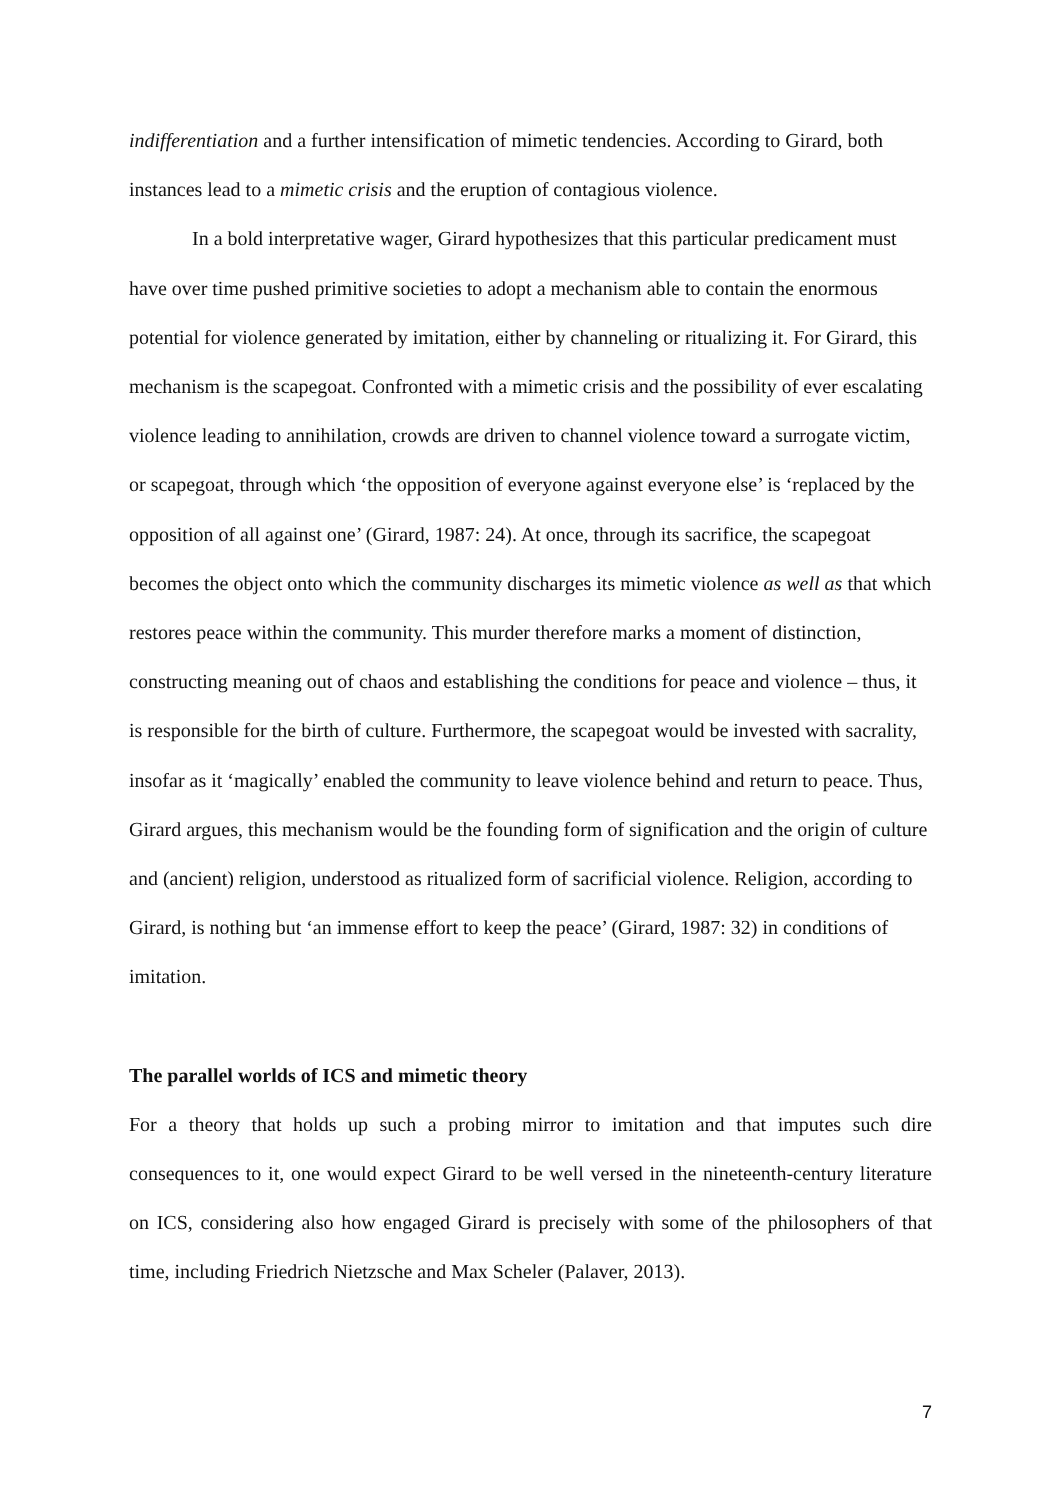indifferentiation and a further intensification of mimetic tendencies. According to Girard, both instances lead to a mimetic crisis and the eruption of contagious violence.
In a bold interpretative wager, Girard hypothesizes that this particular predicament must have over time pushed primitive societies to adopt a mechanism able to contain the enormous potential for violence generated by imitation, either by channeling or ritualizing it. For Girard, this mechanism is the scapegoat. Confronted with a mimetic crisis and the possibility of ever escalating violence leading to annihilation, crowds are driven to channel violence toward a surrogate victim, or scapegoat, through which ‘the opposition of everyone against everyone else’ is ‘replaced by the opposition of all against one’ (Girard, 1987: 24). At once, through its sacrifice, the scapegoat becomes the object onto which the community discharges its mimetic violence as well as that which restores peace within the community. This murder therefore marks a moment of distinction, constructing meaning out of chaos and establishing the conditions for peace and violence – thus, it is responsible for the birth of culture. Furthermore, the scapegoat would be invested with sacrality, insofar as it ‘magically’ enabled the community to leave violence behind and return to peace. Thus, Girard argues, this mechanism would be the founding form of signification and the origin of culture and (ancient) religion, understood as ritualized form of sacrificial violence. Religion, according to Girard, is nothing but ‘an immense effort to keep the peace’ (Girard, 1987: 32) in conditions of imitation.
The parallel worlds of ICS and mimetic theory
For a theory that holds up such a probing mirror to imitation and that imputes such dire consequences to it, one would expect Girard to be well versed in the nineteenth-century literature on ICS, considering also how engaged Girard is precisely with some of the philosophers of that time, including Friedrich Nietzsche and Max Scheler (Palaver, 2013).
7